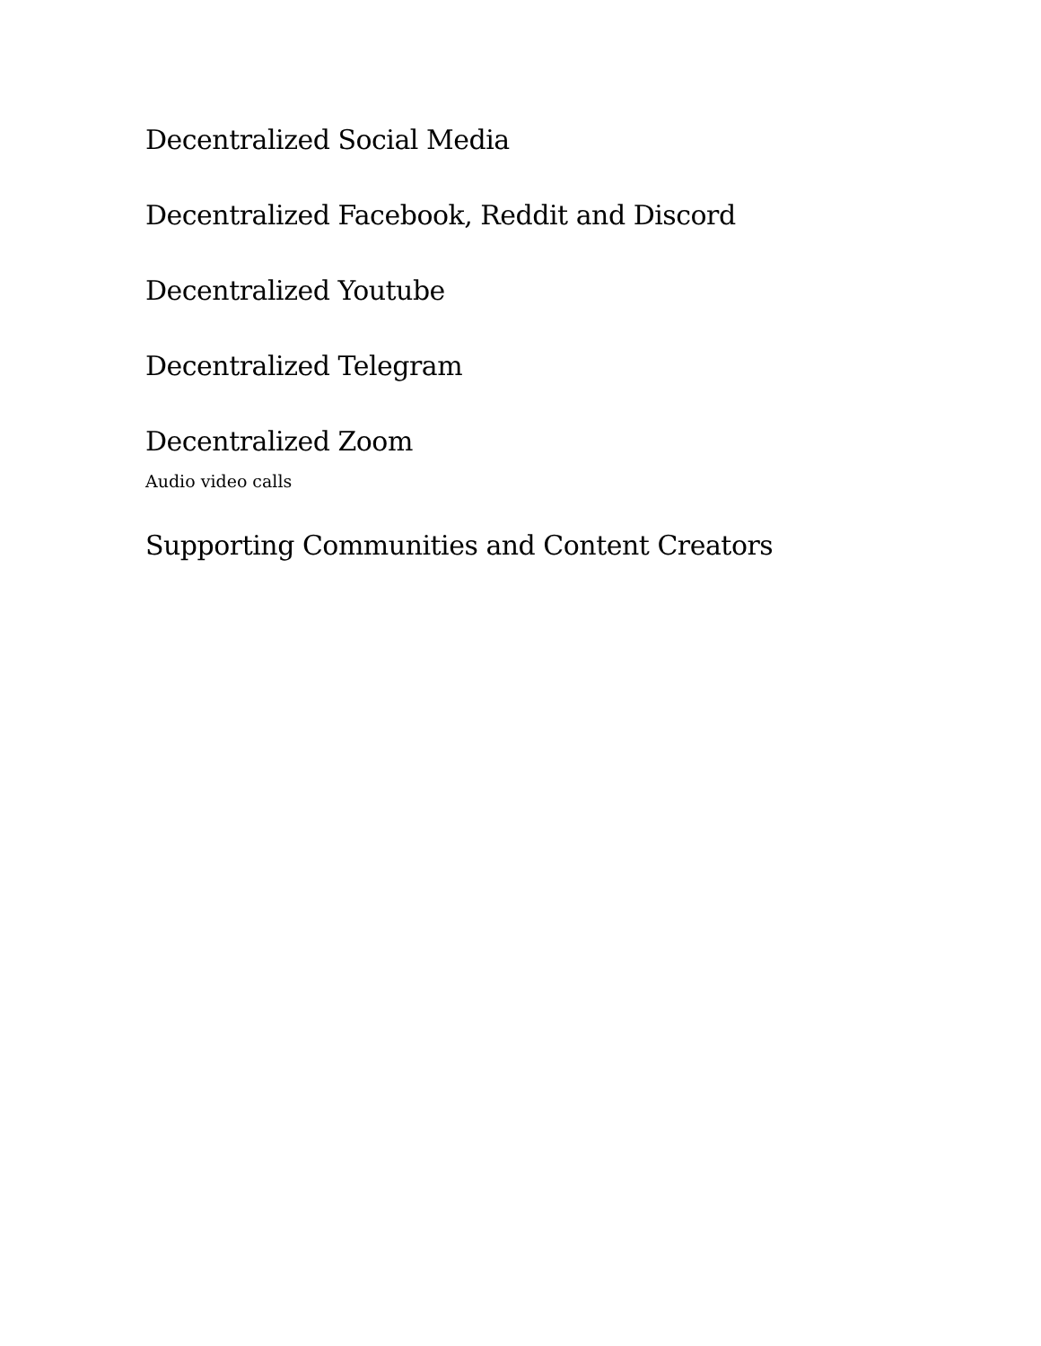Decentralized Social Media
Decentralized Facebook, Reddit and Discord
Decentralized Youtube
Decentralized Telegram
Decentralized Zoom
Audio video calls
Supporting Communities and Content Creators